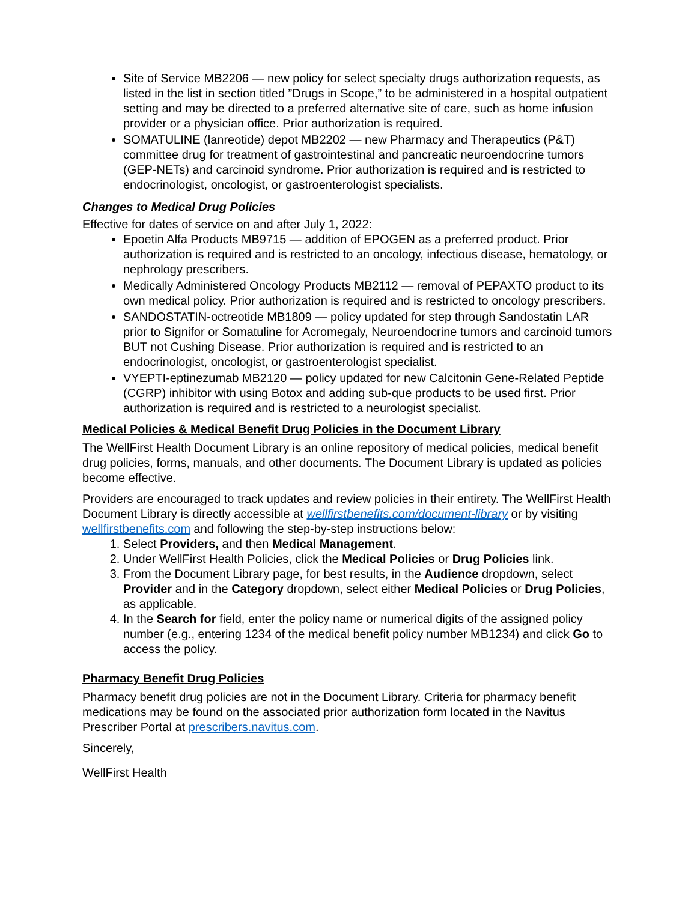Site of Service MB2206 — new policy for select specialty drugs authorization requests, as listed in the list in section titled ”Drugs in Scope,” to be administered in a hospital outpatient setting and may be directed to a preferred alternative site of care, such as home infusion provider or a physician office. Prior authorization is required.
SOMATULINE (lanreotide) depot MB2202 — new Pharmacy and Therapeutics (P&T) committee drug for treatment of gastrointestinal and pancreatic neuroendocrine tumors (GEP-NETs) and carcinoid syndrome. Prior authorization is required and is restricted to endocrinologist, oncologist, or gastroenterologist specialists.
Changes to Medical Drug Policies
Effective for dates of service on and after July 1, 2022:
Epoetin Alfa Products MB9715 — addition of EPOGEN as a preferred product. Prior authorization is required and is restricted to an oncology, infectious disease, hematology, or nephrology prescribers.
Medically Administered Oncology Products MB2112 — removal of PEPAXTO product to its own medical policy. Prior authorization is required and is restricted to oncology prescribers.
SANDOSTATIN-octreotide MB1809 — policy updated for step through Sandostatin LAR prior to Signifor or Somatuline for Acromegaly, Neuroendocrine tumors and carcinoid tumors BUT not Cushing Disease. Prior authorization is required and is restricted to an endocrinologist, oncologist, or gastroenterologist specialist.
VYEPTI-eptinezumab MB2120 — policy updated for new Calcitonin Gene-Related Peptide (CGRP) inhibitor with using Botox and adding sub-que products to be used first. Prior authorization is required and is restricted to a neurologist specialist.
Medical Policies & Medical Benefit Drug Policies in the Document Library
The WellFirst Health Document Library is an online repository of medical policies, medical benefit drug policies, forms, manuals, and other documents. The Document Library is updated as policies become effective.
Providers are encouraged to track updates and review policies in their entirety. The WellFirst Health Document Library is directly accessible at wellfirstbenefits.com/document-library or by visiting wellfirstbenefits.com and following the step-by-step instructions below:
1. Select Providers, and then Medical Management.
2. Under WellFirst Health Policies, click the Medical Policies or Drug Policies link.
3. From the Document Library page, for best results, in the Audience dropdown, select Provider and in the Category dropdown, select either Medical Policies or Drug Policies, as applicable.
4. In the Search for field, enter the policy name or numerical digits of the assigned policy number (e.g., entering 1234 of the medical benefit policy number MB1234) and click Go to access the policy.
Pharmacy Benefit Drug Policies
Pharmacy benefit drug policies are not in the Document Library. Criteria for pharmacy benefit medications may be found on the associated prior authorization form located in the Navitus Prescriber Portal at prescribers.navitus.com.
Sincerely,
WellFirst Health